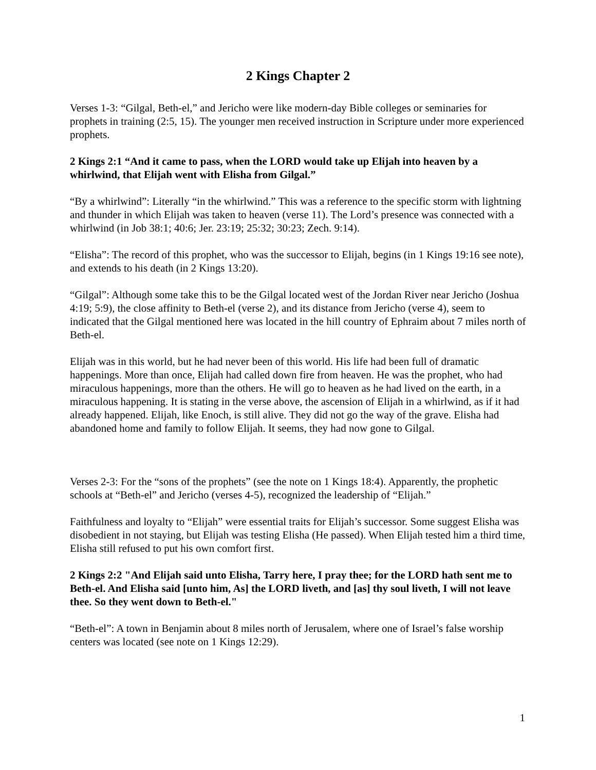2 Kings Chapter 2
Verses 1-3: “Gilgal, Beth-el,” and Jericho were like modern-day Bible colleges or seminaries for prophets in training (2:5, 15). The younger men received instruction in Scripture under more experienced prophets.
2 Kings 2:1 “And it came to pass, when the LORD would take up Elijah into heaven by a whirlwind, that Elijah went with Elisha from Gilgal.”
“By a whirlwind”: Literally “in the whirlwind.” This was a reference to the specific storm with lightning and thunder in which Elijah was taken to heaven (verse 11). The Lord’s presence was connected with a whirlwind (in Job 38:1; 40:6; Jer. 23:19; 25:32; 30:23; Zech. 9:14).
“Elisha”: The record of this prophet, who was the successor to Elijah, begins (in 1 Kings 19:16 see note), and extends to his death (in 2 Kings 13:20).
“Gilgal”: Although some take this to be the Gilgal located west of the Jordan River near Jericho (Joshua 4:19; 5:9), the close affinity to Beth-el (verse 2), and its distance from Jericho (verse 4), seem to indicated that the Gilgal mentioned here was located in the hill country of Ephraim about 7 miles north of Beth-el.
Elijah was in this world, but he had never been of this world. His life had been full of dramatic happenings. More than once, Elijah had called down fire from heaven. He was the prophet, who had miraculous happenings, more than the others. He will go to heaven as he had lived on the earth, in a miraculous happening. It is stating in the verse above, the ascension of Elijah in a whirlwind, as if it had already happened. Elijah, like Enoch, is still alive. They did not go the way of the grave. Elisha had abandoned home and family to follow Elijah. It seems, they had now gone to Gilgal.
Verses 2-3: For the “sons of the prophets” (see the note on 1 Kings 18:4). Apparently, the prophetic schools at “Beth-el” and Jericho (verses 4-5), recognized the leadership of “Elijah.”
Faithfulness and loyalty to “Elijah” were essential traits for Elijah’s successor. Some suggest Elisha was disobedient in not staying, but Elijah was testing Elisha (He passed). When Elijah tested him a third time, Elisha still refused to put his own comfort first.
2 Kings 2:2 "And Elijah said unto Elisha, Tarry here, I pray thee; for the LORD hath sent me to Beth-el. And Elisha said [unto him, As] the LORD liveth, and [as] thy soul liveth, I will not leave thee. So they went down to Beth-el."
“Beth-el”: A town in Benjamin about 8 miles north of Jerusalem, where one of Israel’s false worship centers was located (see note on 1 Kings 12:29).
1